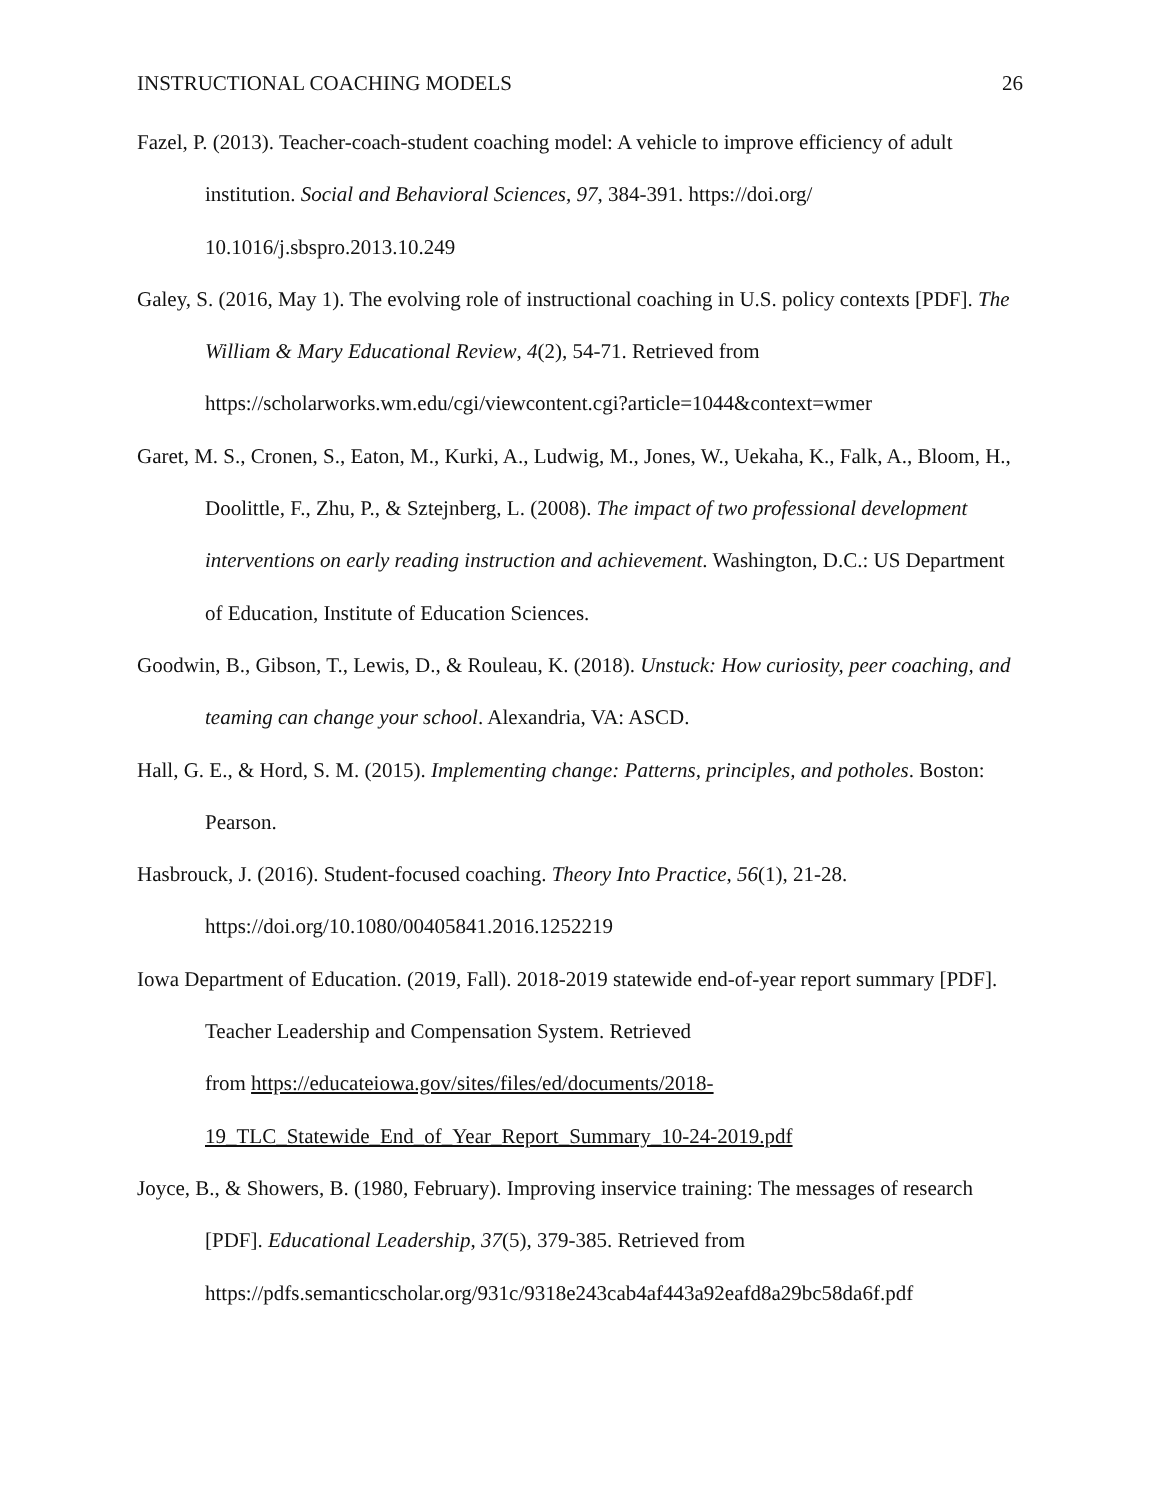INSTRUCTIONAL COACHING MODELS 26
Fazel, P. (2013). Teacher-coach-student coaching model: A vehicle to improve efficiency of adult institution. Social and Behavioral Sciences, 97, 384-391. https://doi.org/
10.1016/j.sbspro.2013.10.249
Galey, S. (2016, May 1). The evolving role of instructional coaching in U.S. policy contexts [PDF]. The William & Mary Educational Review, 4(2), 54-71. Retrieved from https://scholarworks.wm.edu/cgi/viewcontent.cgi?article=1044&context=wmer
Garet, M. S., Cronen, S., Eaton, M., Kurki, A., Ludwig, M., Jones, W., Uekaha, K., Falk, A., Bloom, H., Doolittle, F., Zhu, P., & Sztejnberg, L. (2008). The impact of two professional development interventions on early reading instruction and achievement. Washington, D.C.: US Department of Education, Institute of Education Sciences.
Goodwin, B., Gibson, T., Lewis, D., & Rouleau, K. (2018). Unstuck: How curiosity, peer coaching, and teaming can change your school. Alexandria, VA: ASCD.
Hall, G. E., & Hord, S. M. (2015). Implementing change: Patterns, principles, and potholes. Boston: Pearson.
Hasbrouck, J. (2016). Student-focused coaching. Theory Into Practice, 56(1), 21-28. https://doi.org/10.1080/00405841.2016.1252219
Iowa Department of Education. (2019, Fall). 2018-2019 statewide end-of-year report summary [PDF]. Teacher Leadership and Compensation System. Retrieved
from https://educateiowa.gov/sites/files/ed/documents/2018-
19_TLC_Statewide_End_of_Year_Report_Summary_10-24-2019.pdf
Joyce, B., & Showers, B. (1980, February). Improving inservice training: The messages of research [PDF]. Educational Leadership, 37(5), 379-385. Retrieved from https://pdfs.semanticscholar.org/931c/9318e243cab4af443a92eafd8a29bc58da6f.pdf